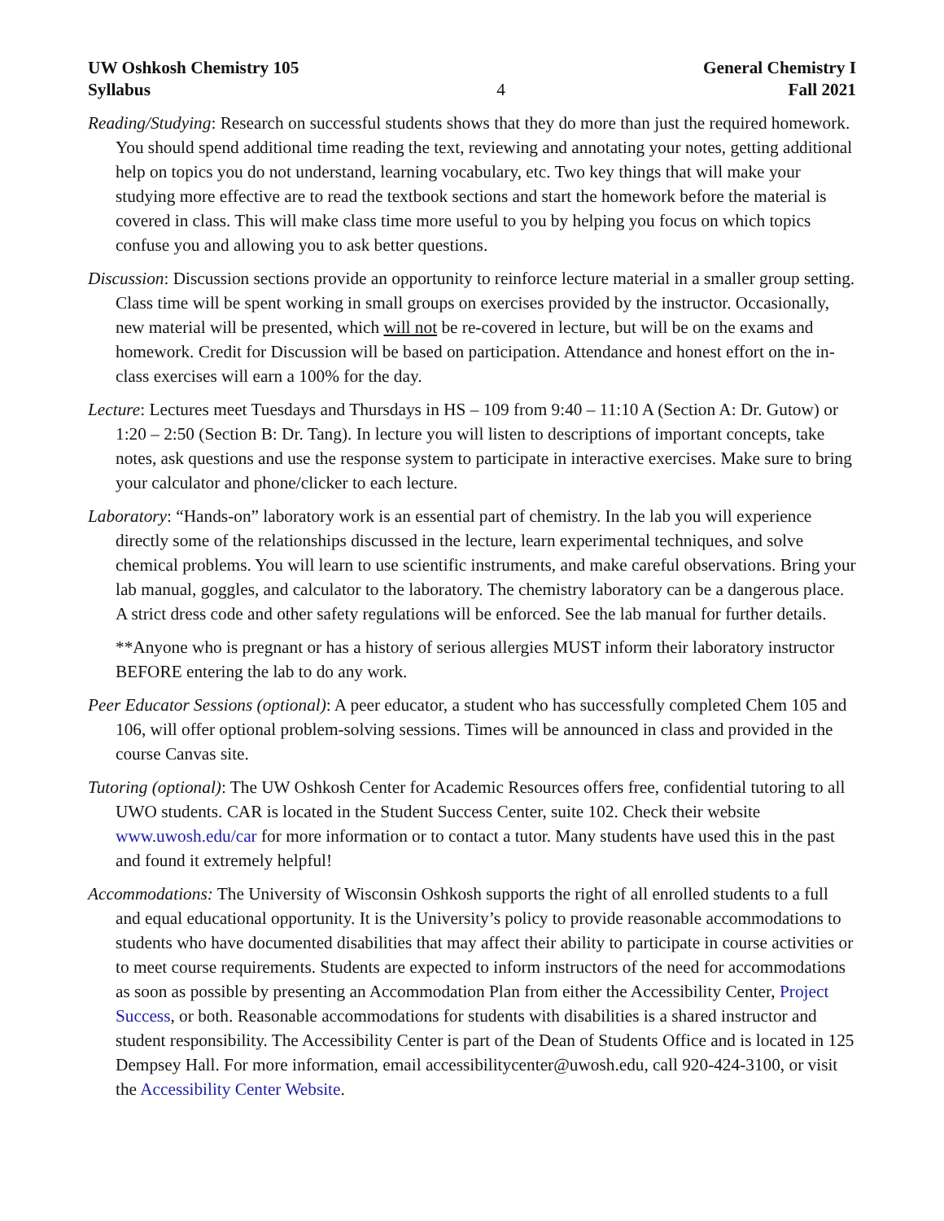UW Oshkosh Chemistry 105
Syllabus
4 General Chemistry I
Fall 2021
Reading/Studying: Research on successful students shows that they do more than just the required homework. You should spend additional time reading the text, reviewing and annotating your notes, getting additional help on topics you do not understand, learning vocabulary, etc. Two key things that will make your studying more effective are to read the textbook sections and start the homework before the material is covered in class. This will make class time more useful to you by helping you focus on which topics confuse you and allowing you to ask better questions.
Discussion: Discussion sections provide an opportunity to reinforce lecture material in a smaller group setting. Class time will be spent working in small groups on exercises provided by the instructor. Occasionally, new material will be presented, which will not be re-covered in lecture, but will be on the exams and homework. Credit for Discussion will be based on participation. Attendance and honest effort on the in-class exercises will earn a 100% for the day.
Lecture: Lectures meet Tuesdays and Thursdays in HS – 109 from 9:40 – 11:10 A (Section A: Dr. Gutow) or 1:20 – 2:50 (Section B: Dr. Tang). In lecture you will listen to descriptions of important concepts, take notes, ask questions and use the response system to participate in interactive exercises. Make sure to bring your calculator and phone/clicker to each lecture.
Laboratory: “Hands-on” laboratory work is an essential part of chemistry. In the lab you will experience directly some of the relationships discussed in the lecture, learn experimental techniques, and solve chemical problems. You will learn to use scientific instruments, and make careful observations. Bring your lab manual, goggles, and calculator to the laboratory. The chemistry laboratory can be a dangerous place. A strict dress code and other safety regulations will be enforced. See the lab manual for further details.
**Anyone who is pregnant or has a history of serious allergies MUST inform their laboratory instructor BEFORE entering the lab to do any work.
Peer Educator Sessions (optional): A peer educator, a student who has successfully completed Chem 105 and 106, will offer optional problem-solving sessions. Times will be announced in class and provided in the course Canvas site.
Tutoring (optional): The UW Oshkosh Center for Academic Resources offers free, confidential tutoring to all UWO students. CAR is located in the Student Success Center, suite 102. Check their website www.uwosh.edu/car for more information or to contact a tutor. Many students have used this in the past and found it extremely helpful!
Accommodations: The University of Wisconsin Oshkosh supports the right of all enrolled students to a full and equal educational opportunity. It is the University’s policy to provide reasonable accommodations to students who have documented disabilities that may affect their ability to participate in course activities or to meet course requirements. Students are expected to inform instructors of the need for accommodations as soon as possible by presenting an Accommodation Plan from either the Accessibility Center, Project Success, or both. Reasonable accommodations for students with disabilities is a shared instructor and student responsibility. The Accessibility Center is part of the Dean of Students Office and is located in 125 Dempsey Hall. For more information, email accessibilitycenter@uwosh.edu, call 920-424-3100, or visit the Accessibility Center Website.